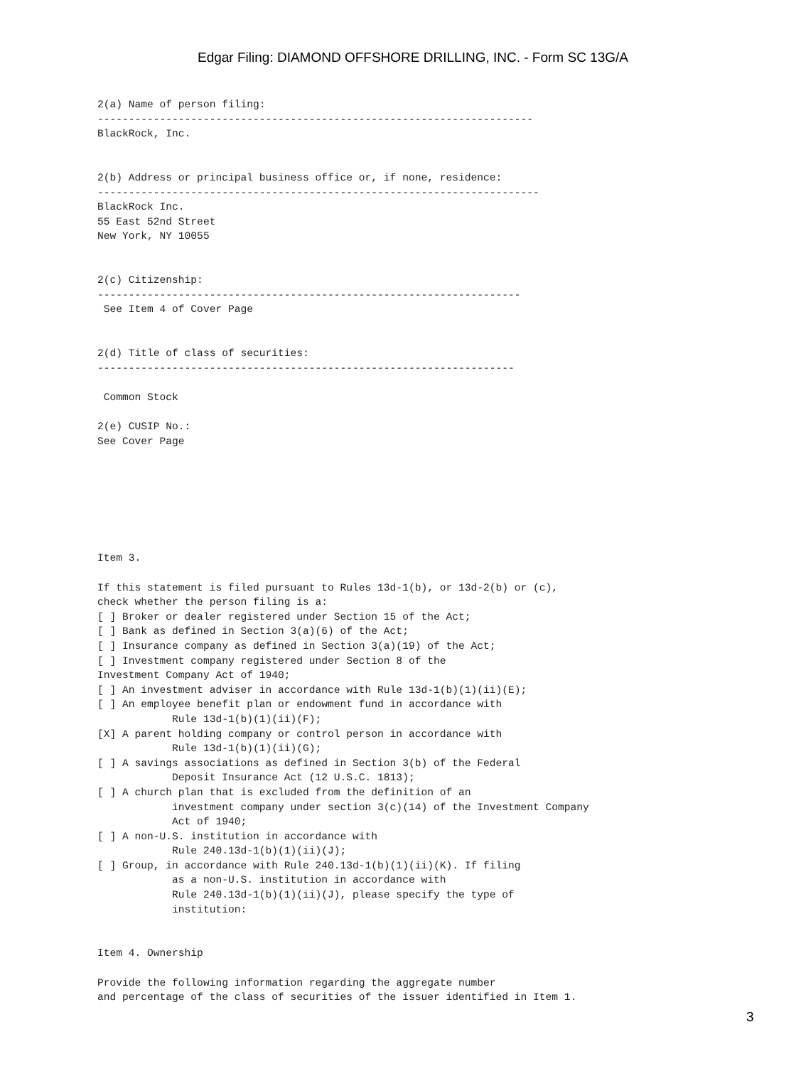Edgar Filing: DIAMOND OFFSHORE DRILLING, INC. - Form SC 13G/A
2(a) Name of person filing:
----------------------------------------------------------------------
BlackRock, Inc.


2(b) Address or principal business office or, if none, residence:
-----------------------------------------------------------------------
BlackRock Inc.
55 East 52nd Street
New York, NY 10055


2(c) Citizenship:
--------------------------------------------------------------------
 See Item 4 of Cover Page


2(d) Title of class of securities:
-------------------------------------------------------------------

 Common Stock

2(e) CUSIP No.:
See Cover Page







Item 3.

If this statement is filed pursuant to Rules 13d-1(b), or 13d-2(b) or (c),
check whether the person filing is a:
[ ] Broker or dealer registered under Section 15 of the Act;
[ ] Bank as defined in Section 3(a)(6) of the Act;
[ ] Insurance company as defined in Section 3(a)(19) of the Act;
[ ] Investment company registered under Section 8 of the
Investment Company Act of 1940;
[ ] An investment adviser in accordance with Rule 13d-1(b)(1)(ii)(E);
[ ] An employee benefit plan or endowment fund in accordance with
            Rule 13d-1(b)(1)(ii)(F);
[X] A parent holding company or control person in accordance with
            Rule 13d-1(b)(1)(ii)(G);
[ ] A savings associations as defined in Section 3(b) of the Federal
            Deposit Insurance Act (12 U.S.C. 1813);
[ ] A church plan that is excluded from the definition of an
            investment company under section 3(c)(14) of the Investment Company
            Act of 1940;
[ ] A non-U.S. institution in accordance with
            Rule 240.13d-1(b)(1)(ii)(J);
[ ] Group, in accordance with Rule 240.13d-1(b)(1)(ii)(K). If filing
            as a non-U.S. institution in accordance with
            Rule 240.13d-1(b)(1)(ii)(J), please specify the type of
            institution:


Item 4. Ownership

Provide the following information regarding the aggregate number
and percentage of the class of securities of the issuer identified in Item 1.
3